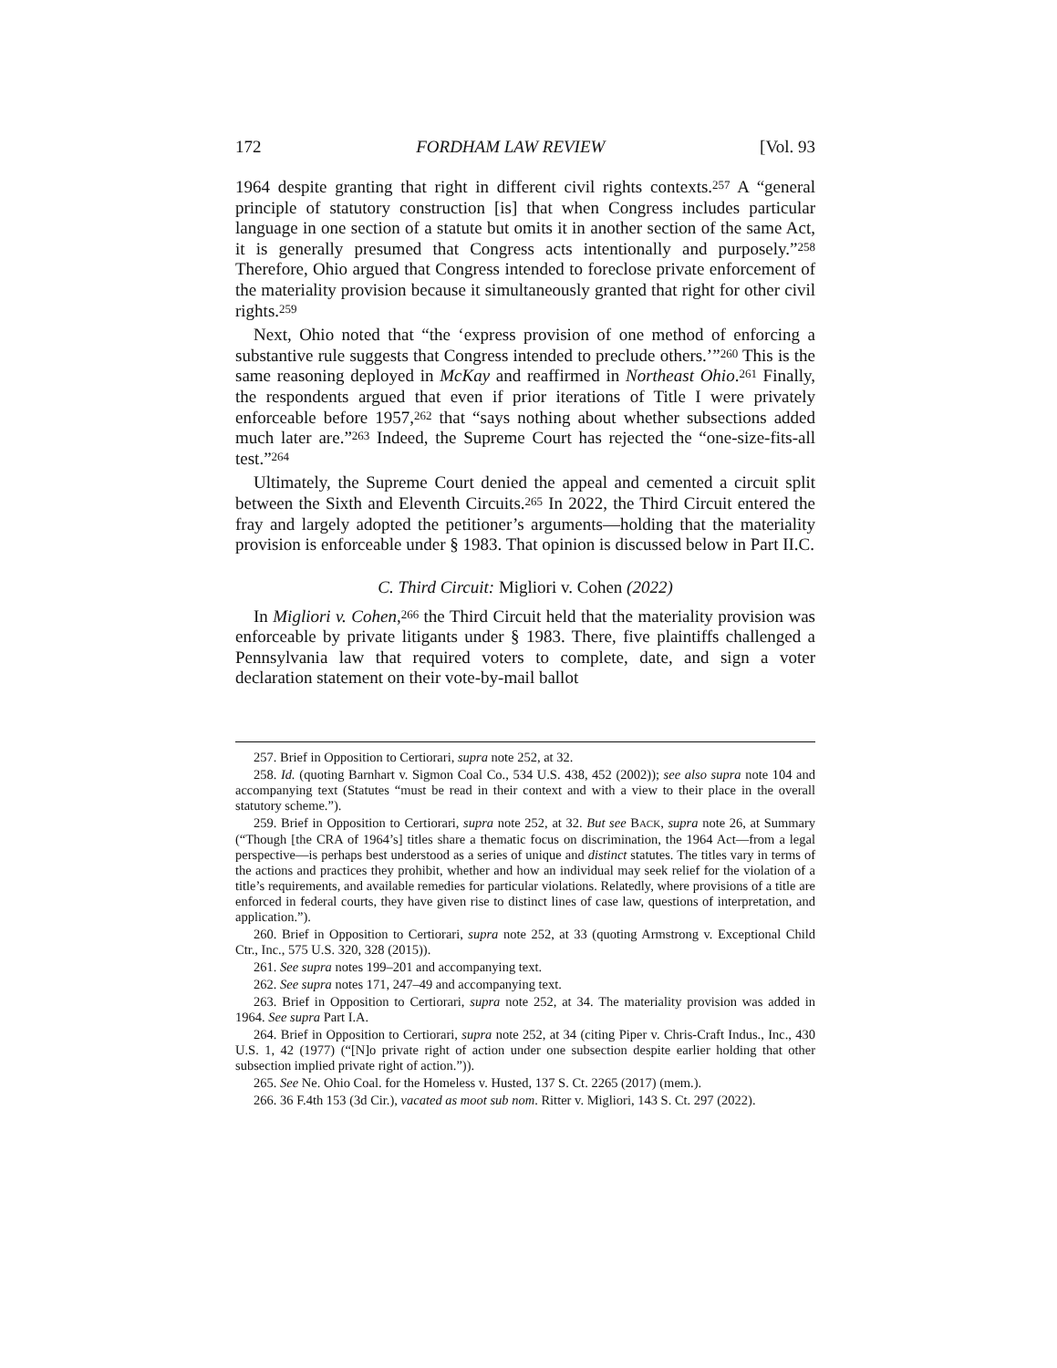172 FORDHAM LAW REVIEW [Vol. 93
1964 despite granting that right in different civil rights contexts.<sup>257</sup> A “general principle of statutory construction [is] that when Congress includes particular language in one section of a statute but omits it in another section of the same Act, it is generally presumed that Congress acts intentionally and purposely.”<sup>258</sup> Therefore, Ohio argued that Congress intended to foreclose private enforcement of the materiality provision because it simultaneously granted that right for other civil rights.<sup>259</sup>
Next, Ohio noted that “the ‘express provision of one method of enforcing a substantive rule suggests that Congress intended to preclude others.’”<sup>260</sup> This is the same reasoning deployed in McKay and reaffirmed in Northeast Ohio.<sup>261</sup> Finally, the respondents argued that even if prior iterations of Title I were privately enforceable before 1957,<sup>262</sup> that “says nothing about whether subsections added much later are.”<sup>263</sup> Indeed, the Supreme Court has rejected the “one-size-fits-all test.”<sup>264</sup>
Ultimately, the Supreme Court denied the appeal and cemented a circuit split between the Sixth and Eleventh Circuits.<sup>265</sup> In 2022, the Third Circuit entered the fray and largely adopted the petitioner’s arguments—holding that the materiality provision is enforceable under § 1983. That opinion is discussed below in Part II.C.
C. Third Circuit: Migliori v. Cohen (2022)
In Migliori v. Cohen,<sup>266</sup> the Third Circuit held that the materiality provision was enforceable by private litigants under § 1983. There, five plaintiffs challenged a Pennsylvania law that required voters to complete, date, and sign a voter declaration statement on their vote-by-mail ballot
257. Brief in Opposition to Certiorari, supra note 252, at 32.
258. Id. (quoting Barnhart v. Sigmon Coal Co., 534 U.S. 438, 452 (2002)); see also supra note 104 and accompanying text (Statutes “must be read in their context and with a view to their place in the overall statutory scheme.”).
259. Brief in Opposition to Certiorari, supra note 252, at 32. But see BACK, supra note 26, at Summary (“Though [the CRA of 1964’s] titles share a thematic focus on discrimination, the 1964 Act—from a legal perspective—is perhaps best understood as a series of unique and distinct statutes. The titles vary in terms of the actions and practices they prohibit, whether and how an individual may seek relief for the violation of a title’s requirements, and available remedies for particular violations. Relatedly, where provisions of a title are enforced in federal courts, they have given rise to distinct lines of case law, questions of interpretation, and application.”).
260. Brief in Opposition to Certiorari, supra note 252, at 33 (quoting Armstrong v. Exceptional Child Ctr., Inc., 575 U.S. 320, 328 (2015)).
261. See supra notes 199–201 and accompanying text.
262. See supra notes 171, 247–49 and accompanying text.
263. Brief in Opposition to Certiorari, supra note 252, at 34. The materiality provision was added in 1964. See supra Part I.A.
264. Brief in Opposition to Certiorari, supra note 252, at 34 (citing Piper v. Chris-Craft Indus., Inc., 430 U.S. 1, 42 (1977) (“[N]o private right of action under one subsection despite earlier holding that other subsection implied private right of action.”)).
265. See Ne. Ohio Coal. for the Homeless v. Husted, 137 S. Ct. 2265 (2017) (mem.).
266. 36 F.4th 153 (3d Cir.), vacated as moot sub nom. Ritter v. Migliori, 143 S. Ct. 297 (2022).